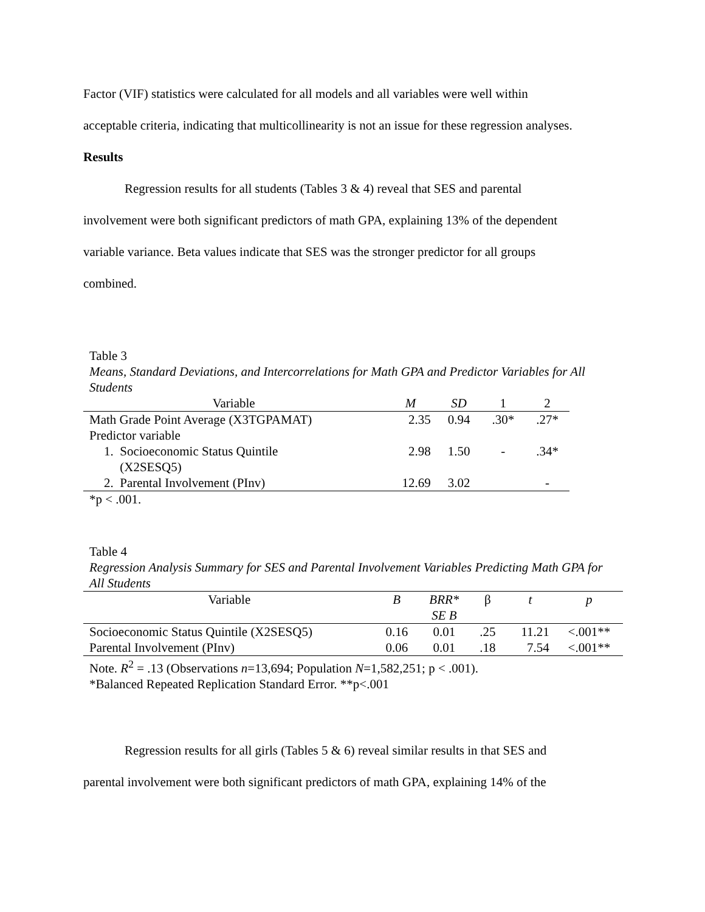Factor (VIF) statistics were calculated for all models and all variables were well within
acceptable criteria, indicating that multicollinearity is not an issue for these regression analyses.
Results
Regression results for all students (Tables 3 & 4) reveal that SES and parental
involvement were both significant predictors of math GPA, explaining 13% of the dependent
variable variance. Beta values indicate that SES was the stronger predictor for all groups
combined.
Table 3
Means, Standard Deviations, and Intercorrelations for Math GPA and Predictor Variables for All Students
| Variable | M | SD | 1 | 2 |
| --- | --- | --- | --- | --- |
| Math Grade Point Average (X3TGPAMAT) | 2.35 | 0.94 | .30* | .27* |
| Predictor variable | | | | |
| 1. Socioeconomic Status Quintile (X2SESQ5) | 2.98 | 1.50 | - | .34* |
| 2. Parental Involvement (PInv) | 12.69 | 3.02 | | - |
| *p < .001. | | | | |
Table 4
Regression Analysis Summary for SES and Parental Involvement Variables Predicting Math GPA for All Students
| Variable | B | BRR* SE B | β | t | p |
| --- | --- | --- | --- | --- | --- |
| Socioeconomic Status Quintile (X2SESQ5) | 0.16 | 0.01 | .25 | 11.21 | <.001** |
| Parental Involvement (PInv) | 0.06 | 0.01 | .18 | 7.54 | <.001** |
| Note. R<sup>2</sup> = .13 (Observations n =13,694; Population N =1,582,251; p < .001). *Balanced Repeated Replication Standard Error. **p<.001 | | | | | |
Regression results for all girls (Tables 5 & 6) reveal similar results in that SES and
parental involvement were both significant predictors of math GPA, explaining 14% of the